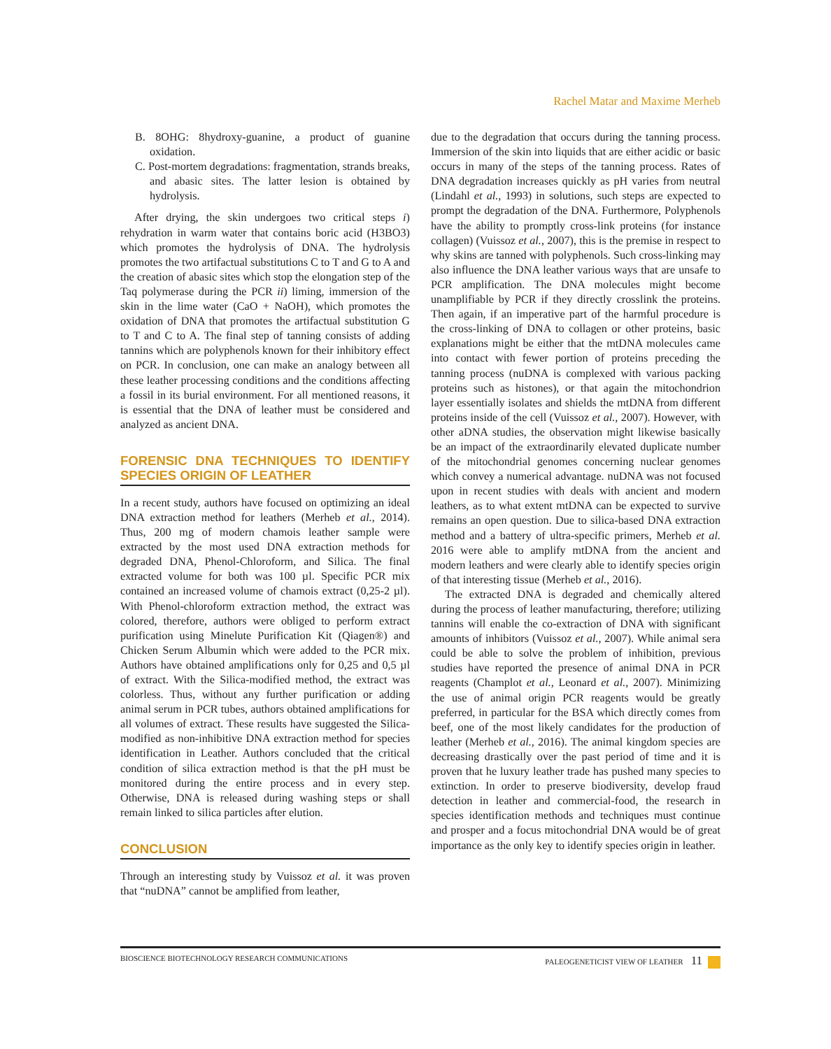Rachel Matar and Maxime Merheb
B. 8OHG: 8hydroxy-guanine, a product of guanine oxidation.
C. Post-mortem degradations: fragmentation, strands breaks, and abasic sites. The latter lesion is obtained by hydrolysis.
After drying, the skin undergoes two critical steps i) rehydration in warm water that contains boric acid (H3BO3) which promotes the hydrolysis of DNA. The hydrolysis promotes the two artifactual substitutions C to T and G to A and the creation of abasic sites which stop the elongation step of the Taq polymerase during the PCR ii) liming, immersion of the skin in the lime water (CaO + NaOH), which promotes the oxidation of DNA that promotes the artifactual substitution G to T and C to A. The final step of tanning consists of adding tannins which are polyphenols known for their inhibitory effect on PCR. In conclusion, one can make an analogy between all these leather processing conditions and the conditions affecting a fossil in its burial environment. For all mentioned reasons, it is essential that the DNA of leather must be considered and analyzed as ancient DNA.
FORENSIC DNA TECHNIQUES TO IDENTIFY SPECIES ORIGIN OF LEATHER
In a recent study, authors have focused on optimizing an ideal DNA extraction method for leathers (Merheb et al., 2014). Thus, 200 mg of modern chamois leather sample were extracted by the most used DNA extraction methods for degraded DNA, Phenol-Chloroform, and Silica. The final extracted volume for both was 100 µl. Specific PCR mix contained an increased volume of chamois extract (0,25-2 µl). With Phenol-chloroform extraction method, the extract was colored, therefore, authors were obliged to perform extract purification using Minelute Purification Kit (Qiagen®) and Chicken Serum Albumin which were added to the PCR mix. Authors have obtained amplifications only for 0,25 and 0,5 µl of extract. With the Silica-modified method, the extract was colorless. Thus, without any further purification or adding animal serum in PCR tubes, authors obtained amplifications for all volumes of extract. These results have suggested the Silica-modified as non-inhibitive DNA extraction method for species identification in Leather. Authors concluded that the critical condition of silica extraction method is that the pH must be monitored during the entire process and in every step. Otherwise, DNA is released during washing steps or shall remain linked to silica particles after elution.
CONCLUSION
Through an interesting study by Vuissoz et al. it was proven that “nuDNA” cannot be amplified from leather,
due to the degradation that occurs during the tanning process. Immersion of the skin into liquids that are either acidic or basic occurs in many of the steps of the tanning process. Rates of DNA degradation increases quickly as pH varies from neutral (Lindahl et al., 1993) in solutions, such steps are expected to prompt the degradation of the DNA. Furthermore, Polyphenols have the ability to promptly cross-link proteins (for instance collagen) (Vuissoz et al., 2007), this is the premise in respect to why skins are tanned with polyphenols. Such cross-linking may also influence the DNA leather various ways that are unsafe to PCR amplification. The DNA molecules might become unamplifiable by PCR if they directly crosslink the proteins. Then again, if an imperative part of the harmful procedure is the cross-linking of DNA to collagen or other proteins, basic explanations might be either that the mtDNA molecules came into contact with fewer portion of proteins preceding the tanning process (nuDNA is complexed with various packing proteins such as histones), or that again the mitochondrion layer essentially isolates and shields the mtDNA from different proteins inside of the cell (Vuissoz et al., 2007). However, with other aDNA studies, the observation might likewise basically be an impact of the extraordinarily elevated duplicate number of the mitochondrial genomes concerning nuclear genomes which convey a numerical advantage. nuDNA was not focused upon in recent studies with deals with ancient and modern leathers, as to what extent mtDNA can be expected to survive remains an open question. Due to silica-based DNA extraction method and a battery of ultra-specific primers, Merheb et al. 2016 were able to amplify mtDNA from the ancient and modern leathers and were clearly able to identify species origin of that interesting tissue (Merheb et al., 2016).
The extracted DNA is degraded and chemically altered during the process of leather manufacturing, therefore; utilizing tannins will enable the co-extraction of DNA with significant amounts of inhibitors (Vuissoz et al., 2007). While animal sera could be able to solve the problem of inhibition, previous studies have reported the presence of animal DNA in PCR reagents (Champlot et al., Leonard et al., 2007). Minimizing the use of animal origin PCR reagents would be greatly preferred, in particular for the BSA which directly comes from beef, one of the most likely candidates for the production of leather (Merheb et al., 2016). The animal kingdom species are decreasing drastically over the past period of time and it is proven that he luxury leather trade has pushed many species to extinction. In order to preserve biodiversity, develop fraud detection in leather and commercial-food, the research in species identification methods and techniques must continue and prosper and a focus mitochondrial DNA would be of great importance as the only key to identify species origin in leather.
BIOSCIENCE BIOTECHNOLOGY RESEARCH COMMUNICATIONS PALEOGENETICIST VIEW OF LEATHER 11